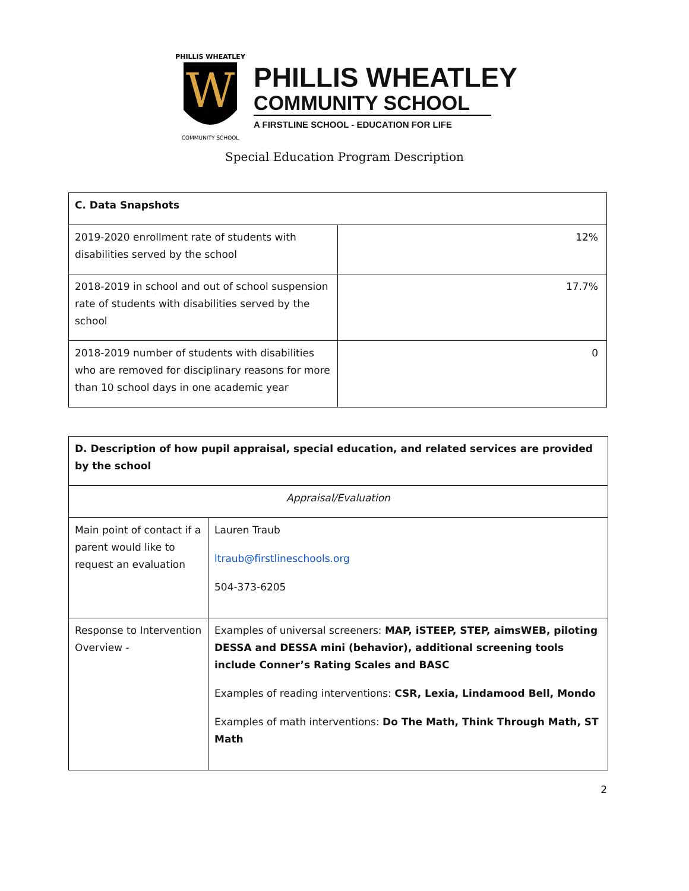W
PHILLIS WHEATLEY
COMMUNITY SCHOOL
PHILLIS WHEATLEY
COMMUNITY SCHOOL
A FIRSTLINE SCHOOL - EDUCATION FOR LIFE
Special Education Program Description
| C. Data Snapshots | |
| --- | --- |
| 2019-2020 enrollment rate of students with disabilities served by the school | 12% |
| 2018-2019 in school and out of school suspension rate of students with disabilities served by the school | 17.7% |
| 2018-2019 number of students with disabilities who are removed for disciplinary reasons for more than 10 school days in one academic year | 0 |
| D. Description of how pupil appraisal, special education, and related services are provided by the school | |
| --- | --- |
| Appraisal/Evaluation | |
| Main point of contact if a parent would like to request an evaluation | Lauren Traub ltraub@firstlineschools.org 504-373-6205 |
| Response to Intervention Overview - | Examples of universal screeners: MAP, iSTEEP, STEP, aimsWEB, piloting DESSA and DESSA mini (behavior), additional screening tools include Conner’s Rating Scales and BASC Examples of reading interventions: CSR, Lexia, Lindamood Bell, Mondo Examples of math interventions: Do The Math, Think Through Math, ST Math |
2